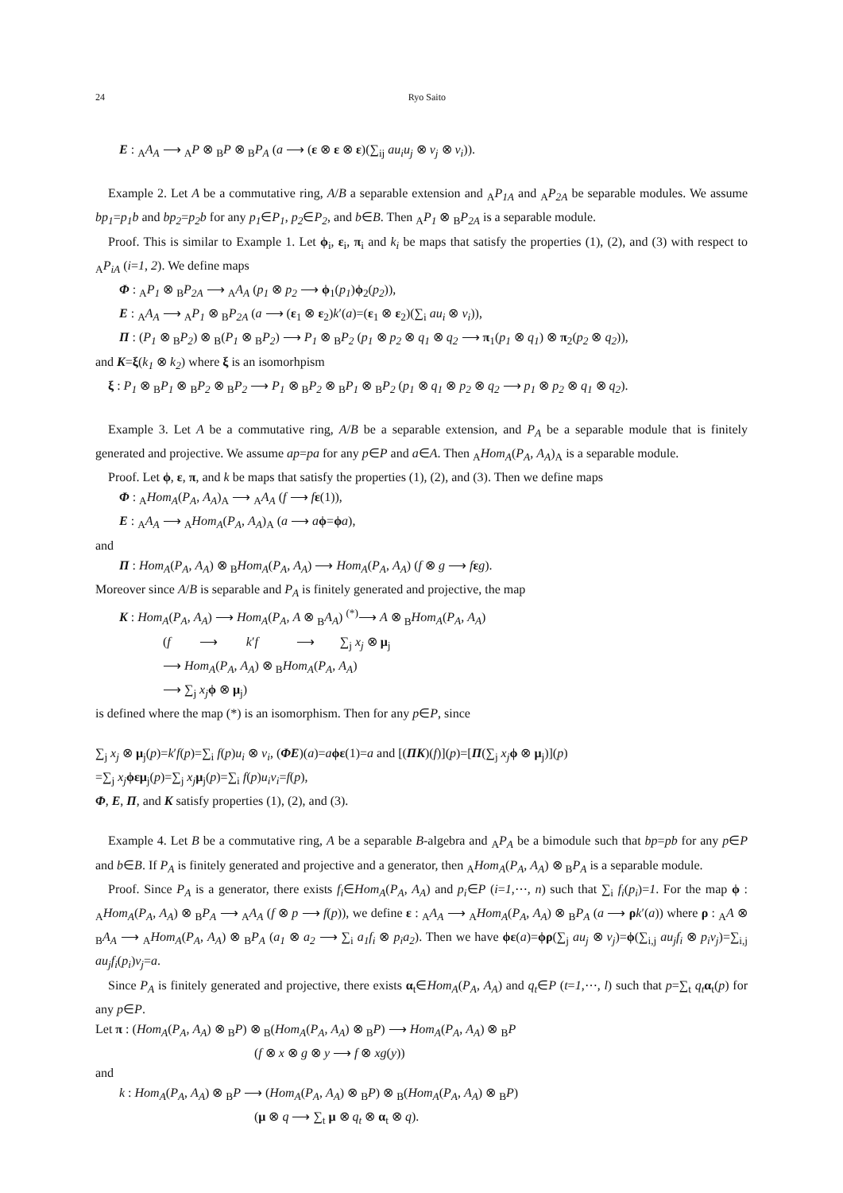24 Ryo Saito
E : <sub>A</sub>A<sub>A</sub> ⟶ <sub>A</sub>P ⊗ <sub>B</sub>P ⊗ <sub>B</sub>P<sub>A</sub> (a ⟶ (ε ⊗ ε ⊗ ε)(∑<sub>ij</sub> au<sub>i</sub>u<sub>j</sub> ⊗ v<sub>j</sub> ⊗ v<sub>i</sub>)).
Example 2. Let A be a commutative ring, A/B a separable extension and <sub>A</sub>P<sub>1A</sub> and <sub>A</sub>P<sub>2A</sub> be separable modules. We assume bp<sub>1</sub>=p<sub>1</sub>b and bp<sub>2</sub>=p<sub>2</sub>b for any p<sub>1</sub>∈P<sub>1</sub>, p<sub>2</sub>∈P<sub>2</sub>, and b∈B. Then <sub>A</sub>P<sub>1</sub> ⊗ <sub>B</sub>P<sub>2A</sub> is a separable module.
Proof. This is similar to Example 1. Let ϕ<sub>i</sub>, ε<sub>i</sub>, π<sub>i</sub> and k<sub>i</sub> be maps that satisfy the properties (1), (2), and (3) with respect to <sub>A</sub>P<sub>iA</sub> (i=1, 2). We define maps
Φ : <sub>A</sub>P<sub>1</sub> ⊗ <sub>B</sub>P<sub>2A</sub> ⟶ <sub>A</sub>A<sub>A</sub> (p<sub>1</sub> ⊗ p<sub>2</sub> ⟶ ϕ<sub>1</sub>(p<sub>1</sub>)ϕ<sub>2</sub>(p<sub>2</sub>)),
E : <sub>A</sub>A<sub>A</sub> ⟶ <sub>A</sub>P<sub>1</sub> ⊗ <sub>B</sub>P<sub>2A</sub> (a ⟶ (ε<sub>1</sub> ⊗ ε<sub>2</sub>)k′(a)=(ε<sub>1</sub> ⊗ ε<sub>2</sub>)(∑<sub>i</sub> au<sub>i</sub> ⊗ v<sub>i</sub>)),
Π : (P<sub>1</sub> ⊗ <sub>B</sub>P<sub>2</sub>) ⊗ <sub>B</sub>(P<sub>1</sub> ⊗ <sub>B</sub>P<sub>2</sub>) ⟶ P<sub>1</sub> ⊗ <sub>B</sub>P<sub>2</sub> (p<sub>1</sub> ⊗ p<sub>2</sub> ⊗ q<sub>1</sub> ⊗ q<sub>2</sub> ⟶ π<sub>1</sub>(p<sub>1</sub> ⊗ q<sub>1</sub>) ⊗ π<sub>2</sub>(p<sub>2</sub> ⊗ q<sub>2</sub>)),
and K=ξ(k<sub>1</sub> ⊗ k<sub>2</sub>) where ξ is an isomorhpism
ξ : P<sub>1</sub> ⊗ <sub>B</sub>P<sub>1</sub> ⊗ <sub>B</sub>P<sub>2</sub> ⊗ <sub>B</sub>P<sub>2</sub> ⟶ P<sub>1</sub> ⊗ <sub>B</sub>P<sub>2</sub> ⊗ <sub>B</sub>P<sub>1</sub> ⊗ <sub>B</sub>P<sub>2</sub> (p<sub>1</sub> ⊗ q<sub>1</sub> ⊗ p<sub>2</sub> ⊗ q<sub>2</sub> ⟶ p<sub>1</sub> ⊗ p<sub>2</sub> ⊗ q<sub>1</sub> ⊗ q<sub>2</sub>).
Example 3. Let A be a commutative ring, A/B be a separable extension, and P<sub>A</sub> be a separable module that is finitely generated and projective. We assume ap=pa for any p∈P and a∈A. Then <sub>A</sub>Hom<sub>A</sub>(P<sub>A</sub>, A<sub>A</sub>)<sub>A</sub> is a separable module.
Proof. Let ϕ, ε, π, and k be maps that satisfy the properties (1), (2), and (3). Then we define maps
Φ : <sub>A</sub>Hom<sub>A</sub>(P<sub>A</sub>, A<sub>A</sub>)<sub>A</sub> ⟶ <sub>A</sub>A<sub>A</sub> (f ⟶ fε(1)),
E : <sub>A</sub>A<sub>A</sub> ⟶ <sub>A</sub>Hom<sub>A</sub>(P<sub>A</sub>, A<sub>A</sub>)<sub>A</sub> (a ⟶ aϕ=ϕa),
and
Π : Hom<sub>A</sub>(P<sub>A</sub>, A<sub>A</sub>) ⊗ <sub>B</sub>Hom<sub>A</sub>(P<sub>A</sub>, A<sub>A</sub>) ⟶ Hom<sub>A</sub>(P<sub>A</sub>, A<sub>A</sub>) (f ⊗ g ⟶ fεg).
Moreover since A/B is separable and P<sub>A</sub> is finitely generated and projective, the map
K : Hom<sub>A</sub>(P<sub>A</sub>, A<sub>A</sub>) ⟶ Hom<sub>A</sub>(P<sub>A</sub>, A ⊗ <sub>B</sub>A<sub>A</sub>) <sup>(*)</sup>⟶ A ⊗ <sub>B</sub>Hom<sub>A</sub>(P<sub>A</sub>, A<sub>A</sub>)
(f ⟶ k′f ⟶ ∑<sub>j</sub> x<sub>j</sub> ⊗ μ<sub>j</sub>
⟶ Hom<sub>A</sub>(P<sub>A</sub>, A<sub>A</sub>) ⊗ <sub>B</sub>Hom<sub>A</sub>(P<sub>A</sub>, A<sub>A</sub>)
⟶ ∑<sub>j</sub> x<sub>j</sub> ϕ ⊗ μ<sub>j</sub>)
is defined where the map (*) is an isomorphism. Then for any p∈P, since
∑<sub>j</sub> x<sub>j</sub> ⊗ μ<sub>j</sub>(p)=k′f(p)=∑<sub>i</sub> f(p)u<sub>i</sub> ⊗ v<sub>i</sub>, (ΦE)(a)=aϕε(1)=a and [(ΠK)(f)](p)=[Π(∑<sub>j</sub> x<sub>j</sub> ϕ ⊗ μ<sub>j</sub>)](p)
=∑<sub>j</sub> x<sub>j</sub> ϕε μ<sub>j</sub>(p)=∑<sub>j</sub> x<sub>j</sub> μ<sub>j</sub>(p)=∑<sub>i</sub> f(p)u<sub>i</sub>v<sub>i</sub>=f(p),
Φ, E, Π, and K satisfy properties (1), (2), and (3).
Example 4. Let B be a commutative ring, A be a separable B-algebra and <sub>A</sub>P<sub>A</sub> be a bimodule such that bp=pb for any p∈P and b∈B. If P<sub>A</sub> is finitely generated and projective and a generator, then <sub>A</sub>Hom<sub>A</sub>(P<sub>A</sub>, A<sub>A</sub>) ⊗ <sub>B</sub>P<sub>A</sub> is a separable module.
Proof. Since P<sub>A</sub> is a generator, there exists f<sub>i</sub>∈Hom<sub>A</sub>(P<sub>A</sub>, A<sub>A</sub>) and p<sub>i</sub>∈P (i=1,⋯, n) such that ∑<sub>i</sub> f<sub>i</sub>(p<sub>i</sub>)=1. For the map ϕ : <sub>A</sub>Hom<sub>A</sub>(P<sub>A</sub>, A<sub>A</sub>) ⊗ <sub>B</sub>P<sub>A</sub> ⟶ <sub>A</sub>A<sub>A</sub> (f ⊗ p ⟶ f(p)), we define ε : <sub>A</sub>A<sub>A</sub> ⟶ <sub>A</sub>Hom<sub>A</sub>(P<sub>A</sub>, A<sub>A</sub>) ⊗ <sub>B</sub>P<sub>A</sub> (a ⟶ ρk′(a)) where ρ : <sub>A</sub>A ⊗ <sub>B</sub>A<sub>A</sub> ⟶ <sub>A</sub>Hom<sub>A</sub>(P<sub>A</sub>, A<sub>A</sub>) ⊗ <sub>B</sub>P<sub>A</sub> (a<sub>1</sub> ⊗ a<sub>2</sub> ⟶ ∑<sub>i</sub> a<sub>1</sub>f<sub>i</sub> ⊗ p<sub>i</sub>a<sub>2</sub>). Then we have ϕε(a)=ϕρ(∑<sub>j</sub> au<sub>j</sub> ⊗ v<sub>j</sub>)=ϕ(∑<sub>i,j</sub> au<sub>j</sub>f<sub>i</sub> ⊗ p<sub>i</sub>v<sub>j</sub>)=∑<sub>i,j</sub> au<sub>j</sub>f<sub>i</sub>(p<sub>i</sub>)v<sub>j</sub>=a.
Since P<sub>A</sub> is finitely generated and projective, there exists α<sub>t</sub>∈Hom<sub>A</sub>(P<sub>A</sub>, A<sub>A</sub>) and q<sub>t</sub>∈P (t=1,⋯, l) such that p=∑<sub>t</sub> q<sub>t</sub> α<sub>t</sub>(p) for any p∈P.
Let π : (Hom<sub>A</sub>(P<sub>A</sub>, A<sub>A</sub>) ⊗ <sub>B</sub>P) ⊗ <sub>B</sub>(Hom<sub>A</sub>(P<sub>A</sub>, A<sub>A</sub>) ⊗ <sub>B</sub>P) ⟶ Hom<sub>A</sub>(P<sub>A</sub>, A<sub>A</sub>) ⊗ <sub>B</sub>P
(f ⊗ x ⊗ g ⊗ y ⟶ f ⊗ xg(y))
and
k : Hom<sub>A</sub>(P<sub>A</sub>, A<sub>A</sub>) ⊗ <sub>B</sub>P ⟶ (Hom<sub>A</sub>(P<sub>A</sub>, A<sub>A</sub>) ⊗ <sub>B</sub>P) ⊗ <sub>B</sub>(Hom<sub>A</sub>(P<sub>A</sub>, A<sub>A</sub>) ⊗ <sub>B</sub>P)
(μ ⊗ q ⟶ ∑<sub>t</sub> μ ⊗ q<sub>t</sub> ⊗ α<sub>t</sub> ⊗ q).